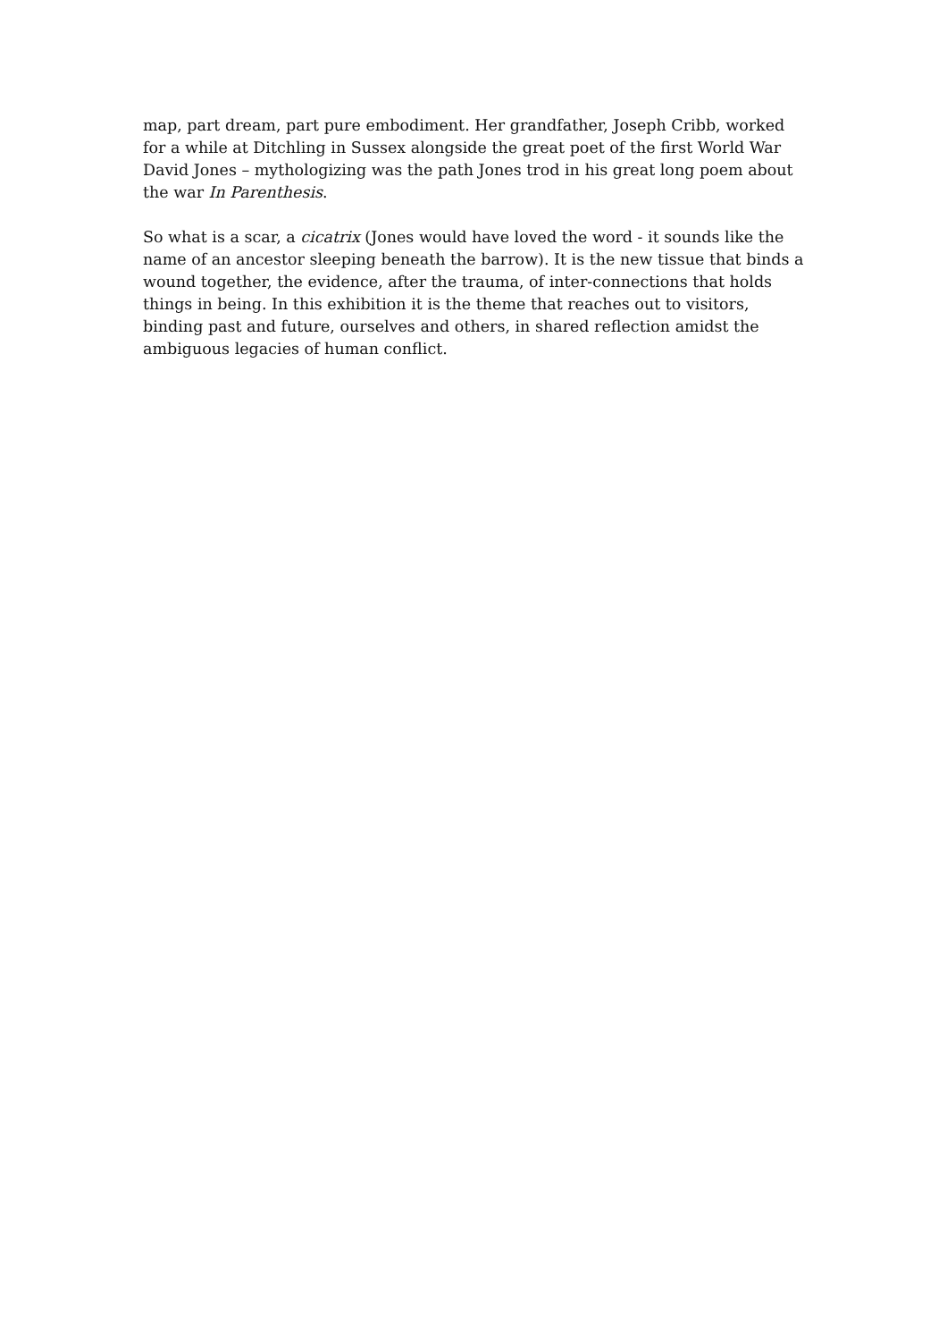map, part dream, part pure embodiment. Her grandfather, Joseph Cribb, worked for a while at Ditchling in Sussex alongside the great poet of the first World War David Jones – mythologizing was the path Jones trod in his great long poem about the war In Parenthesis.
So what is a scar, a cicatrix (Jones would have loved the word - it sounds like the name of an ancestor sleeping beneath the barrow). It is the new tissue that binds a wound together, the evidence, after the trauma, of inter-connections that holds things in being. In this exhibition it is the theme that reaches out to visitors, binding past and future, ourselves and others, in shared reflection amidst the ambiguous legacies of human conflict.